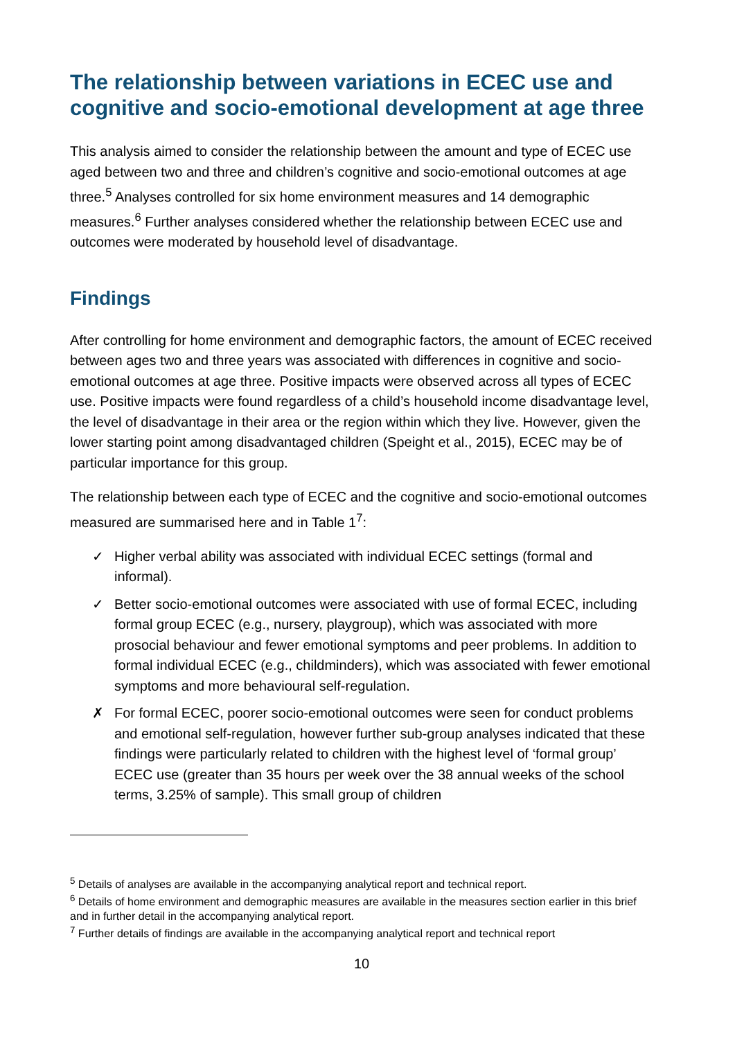The relationship between variations in ECEC use and cognitive and socio-emotional development at age three
This analysis aimed to consider the relationship between the amount and type of ECEC use aged between two and three and children’s cognitive and socio-emotional outcomes at age three.<sup>5</sup> Analyses controlled for six home environment measures and 14 demographic measures.<sup>6</sup> Further analyses considered whether the relationship between ECEC use and outcomes were moderated by household level of disadvantage.
Findings
After controlling for home environment and demographic factors, the amount of ECEC received between ages two and three years was associated with differences in cognitive and socio-emotional outcomes at age three. Positive impacts were observed across all types of ECEC use. Positive impacts were found regardless of a child’s household income disadvantage level, the level of disadvantage in their area or the region within which they live. However, given the lower starting point among disadvantaged children (Speight et al., 2015), ECEC may be of particular importance for this group.
The relationship between each type of ECEC and the cognitive and socio-emotional outcomes measured are summarised here and in Table 1<sup>7</sup>:
✓ Higher verbal ability was associated with individual ECEC settings (formal and informal).
✓ Better socio-emotional outcomes were associated with use of formal ECEC, including formal group ECEC (e.g., nursery, playgroup), which was associated with more prosocial behaviour and fewer emotional symptoms and peer problems. In addition to formal individual ECEC (e.g., childminders), which was associated with fewer emotional symptoms and more behavioural self-regulation.
✗ For formal ECEC, poorer socio-emotional outcomes were seen for conduct problems and emotional self-regulation, however further sub-group analyses indicated that these findings were particularly related to children with the highest level of ‘formal group’ ECEC use (greater than 35 hours per week over the 38 annual weeks of the school terms, 3.25% of sample). This small group of children
<sup>5</sup> Details of analyses are available in the accompanying analytical report and technical report.
<sup>6</sup> Details of home environment and demographic measures are available in the measures section earlier in this brief and in further detail in the accompanying analytical report.
<sup>7</sup> Further details of findings are available in the accompanying analytical report and technical report
10